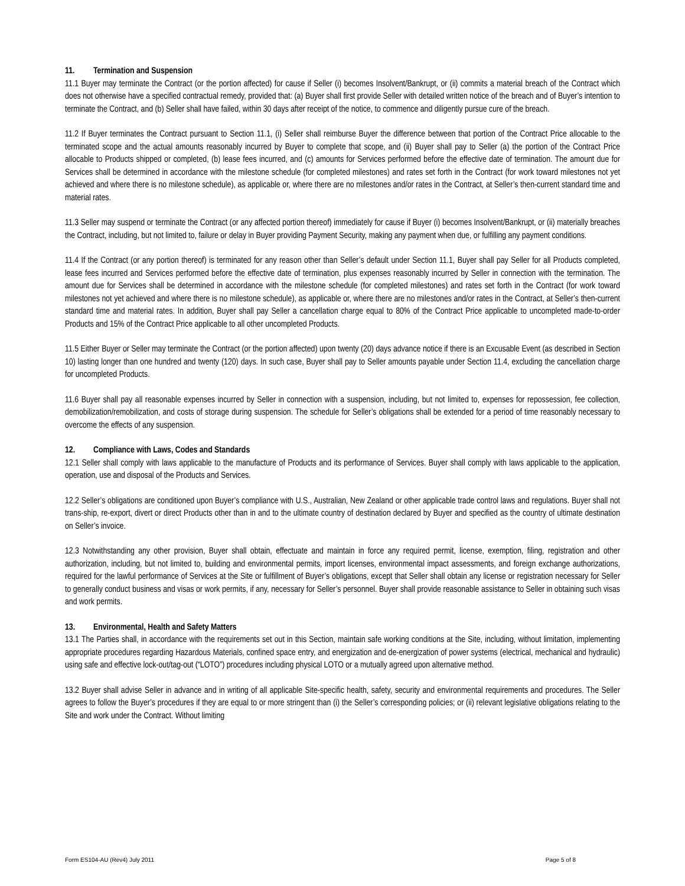11. Termination and Suspension
11.1 Buyer may terminate the Contract (or the portion affected) for cause if Seller (i) becomes Insolvent/Bankrupt, or (ii) commits a material breach of the Contract which does not otherwise have a specified contractual remedy, provided that: (a) Buyer shall first provide Seller with detailed written notice of the breach and of Buyer’s intention to terminate the Contract, and (b) Seller shall have failed, within 30 days after receipt of the notice, to commence and diligently pursue cure of the breach.
11.2 If Buyer terminates the Contract pursuant to Section 11.1, (i) Seller shall reimburse Buyer the difference between that portion of the Contract Price allocable to the terminated scope and the actual amounts reasonably incurred by Buyer to complete that scope, and (ii) Buyer shall pay to Seller (a) the portion of the Contract Price allocable to Products shipped or completed, (b) lease fees incurred, and (c) amounts for Services performed before the effective date of termination. The amount due for Services shall be determined in accordance with the milestone schedule (for completed milestones) and rates set forth in the Contract (for work toward milestones not yet achieved and where there is no milestone schedule), as applicable or, where there are no milestones and/or rates in the Contract, at Seller’s then-current standard time and material rates.
11.3 Seller may suspend or terminate the Contract (or any affected portion thereof) immediately for cause if Buyer (i) becomes Insolvent/Bankrupt, or (ii) materially breaches the Contract, including, but not limited to, failure or delay in Buyer providing Payment Security, making any payment when due, or fulfilling any payment conditions.
11.4 If the Contract (or any portion thereof) is terminated for any reason other than Seller’s default under Section 11.1, Buyer shall pay Seller for all Products completed, lease fees incurred and Services performed before the effective date of termination, plus expenses reasonably incurred by Seller in connection with the termination. The amount due for Services shall be determined in accordance with the milestone schedule (for completed milestones) and rates set forth in the Contract (for work toward milestones not yet achieved and where there is no milestone schedule), as applicable or, where there are no milestones and/or rates in the Contract, at Seller’s then-current standard time and material rates. In addition, Buyer shall pay Seller a cancellation charge equal to 80% of the Contract Price applicable to uncompleted made-to-order Products and 15% of the Contract Price applicable to all other uncompleted Products.
11.5 Either Buyer or Seller may terminate the Contract (or the portion affected) upon twenty (20) days advance notice if there is an Excusable Event (as described in Section 10) lasting longer than one hundred and twenty (120) days. In such case, Buyer shall pay to Seller amounts payable under Section 11.4, excluding the cancellation charge for uncompleted Products.
11.6 Buyer shall pay all reasonable expenses incurred by Seller in connection with a suspension, including, but not limited to, expenses for repossession, fee collection, demobilization/remobilization, and costs of storage during suspension. The schedule for Seller’s obligations shall be extended for a period of time reasonably necessary to overcome the effects of any suspension.
12. Compliance with Laws, Codes and Standards
12.1 Seller shall comply with laws applicable to the manufacture of Products and its performance of Services. Buyer shall comply with laws applicable to the application, operation, use and disposal of the Products and Services.
12.2 Seller’s obligations are conditioned upon Buyer’s compliance with U.S., Australian, New Zealand or other applicable trade control laws and regulations. Buyer shall not trans-ship, re-export, divert or direct Products other than in and to the ultimate country of destination declared by Buyer and specified as the country of ultimate destination on Seller’s invoice.
12.3 Notwithstanding any other provision, Buyer shall obtain, effectuate and maintain in force any required permit, license, exemption, filing, registration and other authorization, including, but not limited to, building and environmental permits, import licenses, environmental impact assessments, and foreign exchange authorizations, required for the lawful performance of Services at the Site or fulfillment of Buyer’s obligations, except that Seller shall obtain any license or registration necessary for Seller to generally conduct business and visas or work permits, if any, necessary for Seller’s personnel. Buyer shall provide reasonable assistance to Seller in obtaining such visas and work permits.
13. Environmental, Health and Safety Matters
13.1 The Parties shall, in accordance with the requirements set out in this Section, maintain safe working conditions at the Site, including, without limitation, implementing appropriate procedures regarding Hazardous Materials, confined space entry, and energization and de-energization of power systems (electrical, mechanical and hydraulic) using safe and effective lock-out/tag-out (“LOTO”) procedures including physical LOTO or a mutually agreed upon alternative method.
13.2 Buyer shall advise Seller in advance and in writing of all applicable Site-specific health, safety, security and environmental requirements and procedures. The Seller agrees to follow the Buyer’s procedures if they are equal to or more stringent than (i) the Seller’s corresponding policies; or (ii) relevant legislative obligations relating to the Site and work under the Contract. Without limiting
Form ES104-AU (Rev4) July 2011 Page 5 of 8